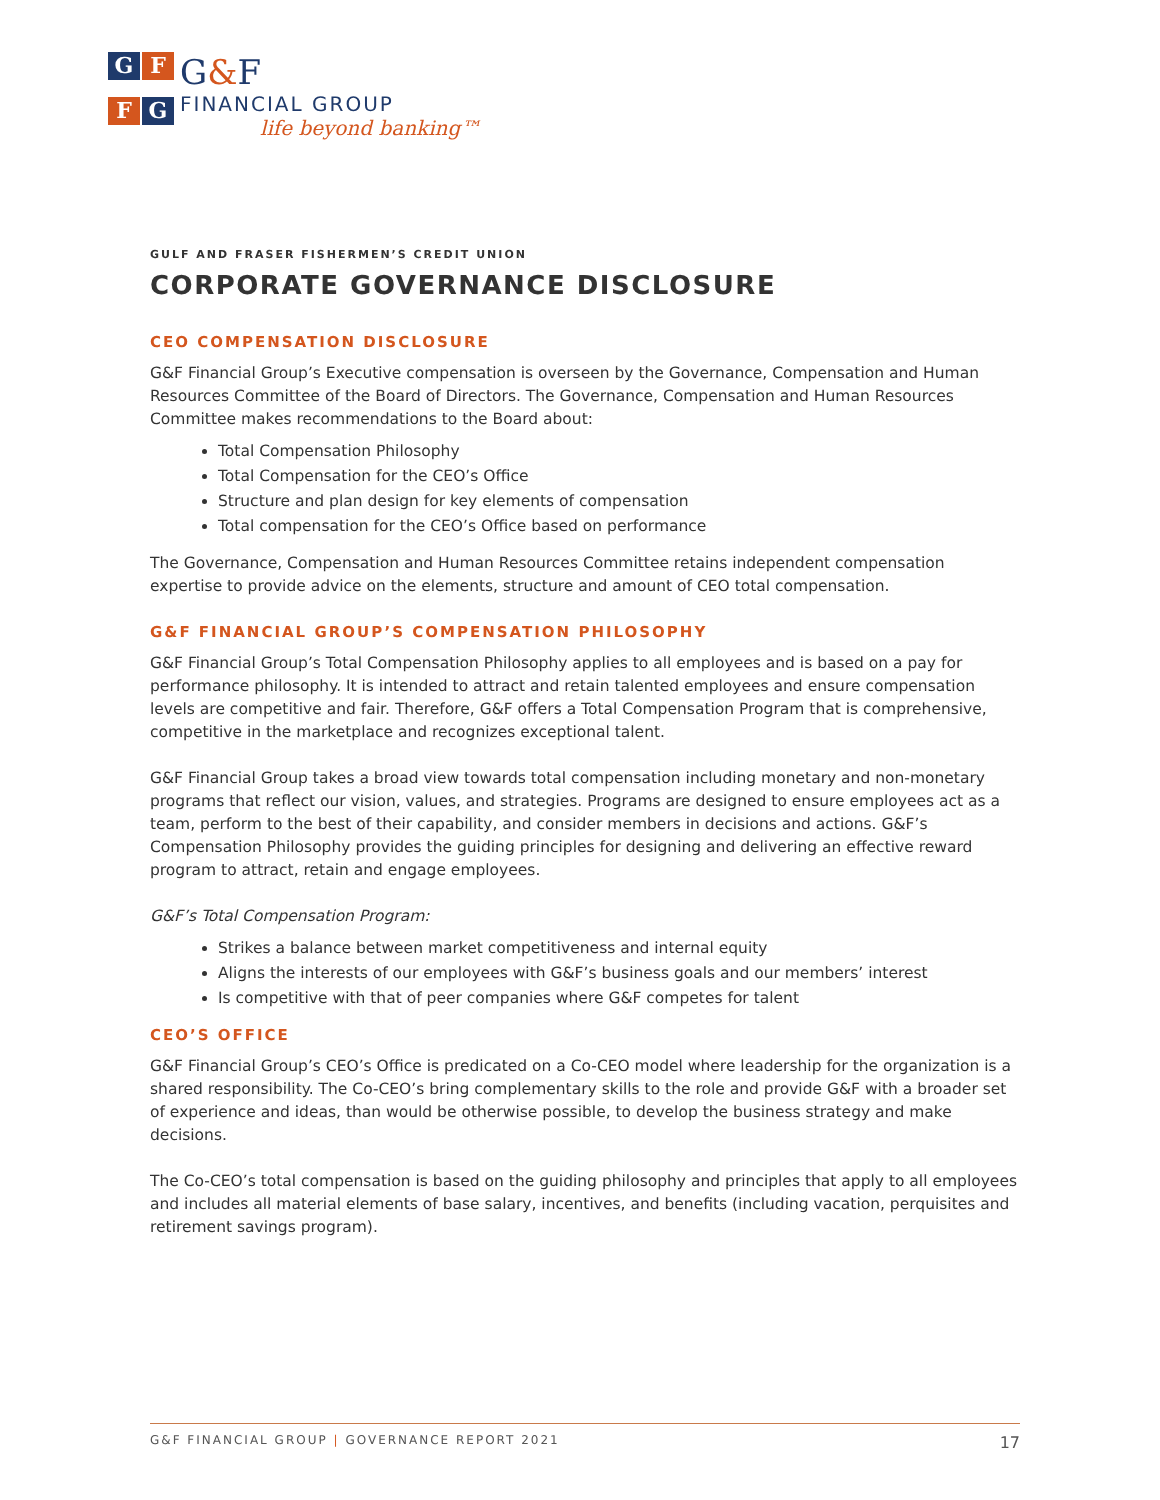G
F
F
G
G&F
FINANCIAL GROUP
life beyond banking™
GULF AND FRASER FISHERMEN’S CREDIT UNION
CORPORATE GOVERNANCE DISCLOSURE
CEO COMPENSATION DISCLOSURE
G&F Financial Group’s Executive compensation is overseen by the Governance, Compensation and Human Resources Committee of the Board of Directors. The Governance, Compensation and Human Resources Committee makes recommendations to the Board about:
Total Compensation Philosophy
Total Compensation for the CEO’s Office
Structure and plan design for key elements of compensation
Total compensation for the CEO’s Office based on performance
The Governance, Compensation and Human Resources Committee retains independent compensation expertise to provide advice on the elements, structure and amount of CEO total compensation.
G&F FINANCIAL GROUP’S COMPENSATION PHILOSOPHY
G&F Financial Group’s Total Compensation Philosophy applies to all employees and is based on a pay for performance philosophy. It is intended to attract and retain talented employees and ensure compensation levels are competitive and fair. Therefore, G&F offers a Total Compensation Program that is comprehensive, competitive in the marketplace and recognizes exceptional talent.
G&F Financial Group takes a broad view towards total compensation including monetary and non-monetary programs that reflect our vision, values, and strategies. Programs are designed to ensure employees act as a team, perform to the best of their capability, and consider members in decisions and actions. G&F’s Compensation Philosophy provides the guiding principles for designing and delivering an effective reward program to attract, retain and engage employees.
G&F’s Total Compensation Program:
Strikes a balance between market competitiveness and internal equity
Aligns the interests of our employees with G&F’s business goals and our members’ interest
Is competitive with that of peer companies where G&F competes for talent
CEO’S OFFICE
G&F Financial Group’s CEO’s Office is predicated on a Co-CEO model where leadership for the organization is a shared responsibility. The Co-CEO’s bring complementary skills to the role and provide G&F with a broader set of experience and ideas, than would be otherwise possible, to develop the business strategy and make decisions.
The Co-CEO’s total compensation is based on the guiding philosophy and principles that apply to all employees and includes all material elements of base salary, incentives, and benefits (including vacation, perquisites and retirement savings program).
G&F FINANCIAL GROUP | GOVERNANCE REPORT 2021 17